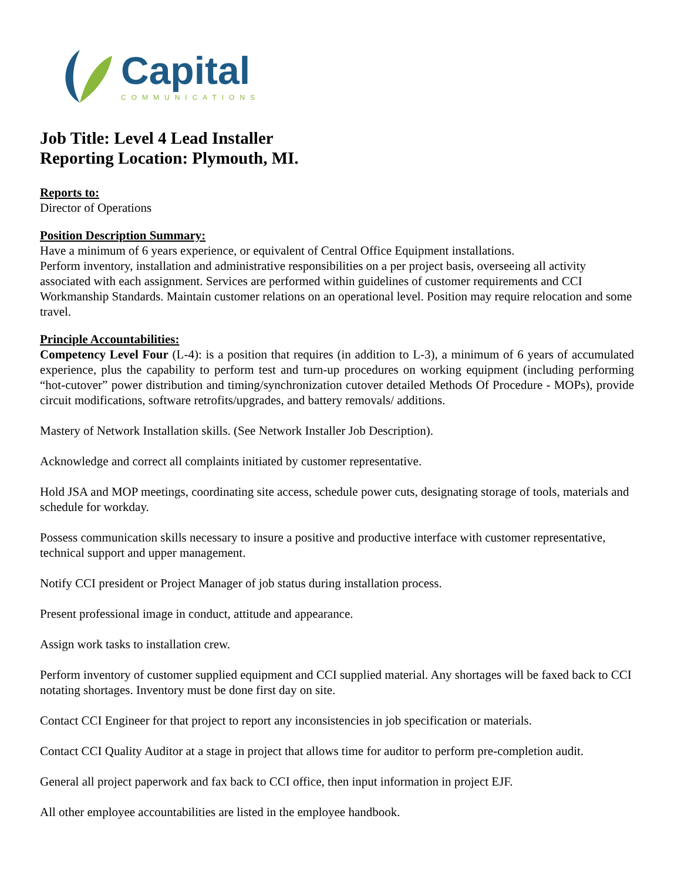Capital
COMMUNICATIONS
Job Title: Level 4 Lead Installer
Reporting Location: Plymouth, MI.
Reports to:
Director of Operations
Position Description Summary:
Have a minimum of 6 years experience, or equivalent of Central Office Equipment installations.
Perform inventory, installation and administrative responsibilities on a per project basis, overseeing all activity associated with each assignment. Services are performed within guidelines of customer requirements and CCI Workmanship Standards. Maintain customer relations on an operational level. Position may require relocation and some travel.
Principle Accountabilities:
Competency Level Four (L-4): is a position that requires (in addition to L-3), a minimum of 6 years of accumulated experience, plus the capability to perform test and turn-up procedures on working equipment (including performing “hot-cutover” power distribution and timing/synchronization cutover detailed Methods Of Procedure - MOPs), provide circuit modifications, software retrofits/upgrades, and battery removals/ additions.
Mastery of Network Installation skills. (See Network Installer Job Description).
Acknowledge and correct all complaints initiated by customer representative.
Hold JSA and MOP meetings, coordinating site access, schedule power cuts, designating storage of tools, materials and schedule for workday.
Possess communication skills necessary to insure a positive and productive interface with customer representative, technical support and upper management.
Notify CCI president or Project Manager of job status during installation process.
Present professional image in conduct, attitude and appearance.
Assign work tasks to installation crew.
Perform inventory of customer supplied equipment and CCI supplied material. Any shortages will be faxed back to CCI notating shortages. Inventory must be done first day on site.
Contact CCI Engineer for that project to report any inconsistencies in job specification or materials.
Contact CCI Quality Auditor at a stage in project that allows time for auditor to perform pre-completion audit.
General all project paperwork and fax back to CCI office, then input information in project EJF.
All other employee accountabilities are listed in the employee handbook.